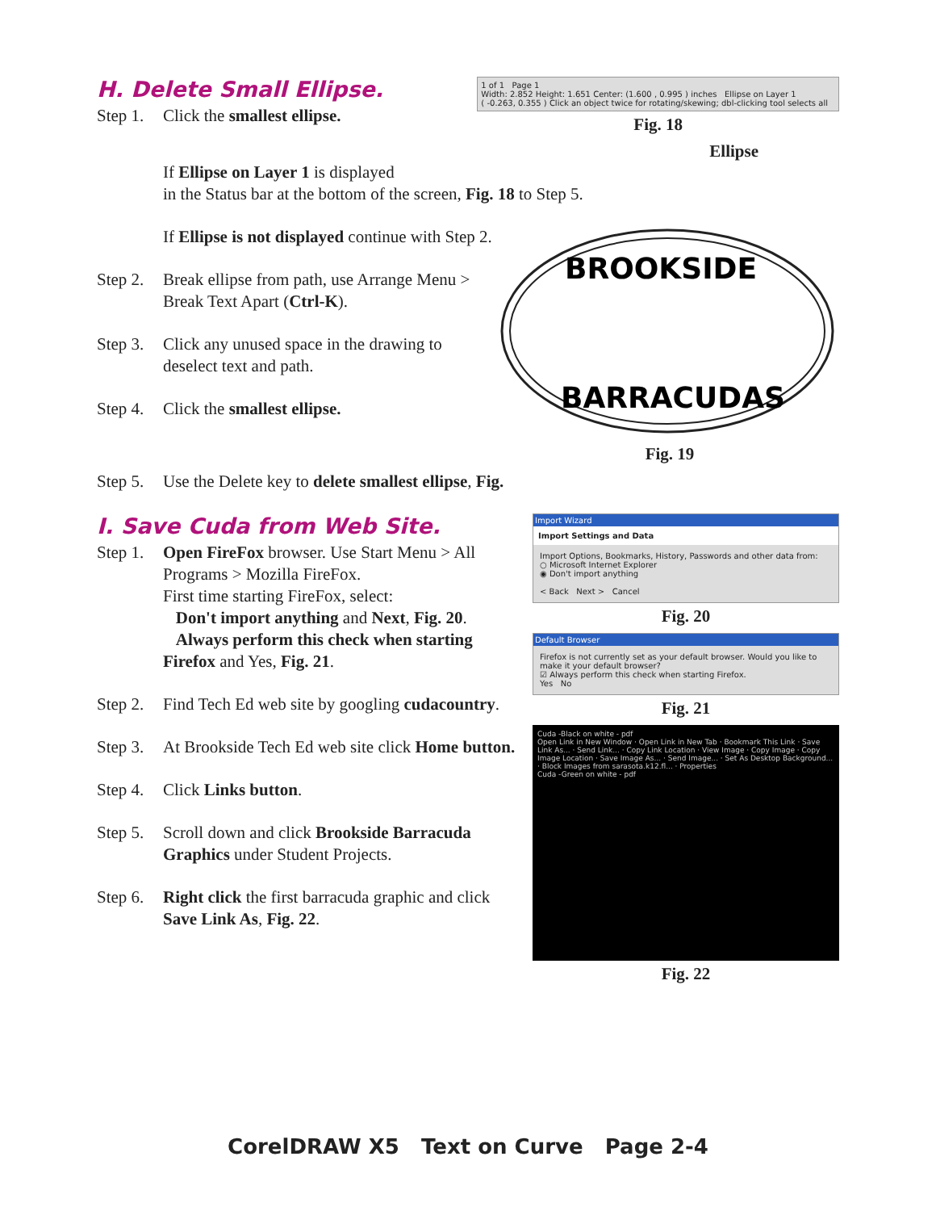H. Delete Small Ellipse.
Step 1. Click the smallest ellipse.
1 of 1 Page 1
Width: 2.852 Height: 1.651 Center: (1.600 , 0.995 ) inches Ellipse on Layer 1
( -0.263, 0.355 ) Click an object twice for rotating/skewing; dbl-clicking tool selects all
Fig. 18
Ellipse
If Ellipse on Layer 1 is displayed
in the Status bar at the bottom of the screen, Fig. 18 to Step 5.
If Ellipse is not displayed continue with Step 2.
Step 2. Break ellipse from path, use Arrange Menu > Break Text Apart (Ctrl-K).
Step 3. Click any unused space in the drawing to deselect text and path.
Step 4. Click the smallest ellipse.
BROOKSIDE
BARRACUDAS
Fig. 19
Step 5. Use the Delete key to delete smallest ellipse, Fig.
I. Save Cuda from Web Site.
Step 1. Open FireFox browser. Use Start Menu > All Programs > Mozilla FireFox.
First time starting FireFox, select:
Don't import anything and Next, Fig. 20.
Always perform this check when starting Firefox and Yes, Fig. 21.
Step 2. Find Tech Ed web site by googling cudacountry.
Step 3. At Brookside Tech Ed web site click Home button.
Step 4. Click Links button.
Step 5. Scroll down and click Brookside Barracuda Graphics under Student Projects.
Step 6. Right click the first barracuda graphic and click Save Link As, Fig. 22.
Import Wizard
Import Settings and Data
Import Options, Bookmarks, History, Passwords and other data from:
○ Microsoft Internet Explorer
◉ Don't import anything
< Back Next > Cancel
Fig. 20
Default Browser
Firefox is not currently set as your default browser. Would you like to make it your default browser?
☑ Always perform this check when starting Firefox.
Yes No
Fig. 21
Cuda -Black on white - pdf
Open Link in New Window · Open Link in New Tab · Bookmark This Link · Save Link As... · Send Link... · Copy Link Location · View Image · Copy Image · Copy Image Location · Save Image As... · Send Image... · Set As Desktop Background... · Block Images from sarasota.k12.fl... · Properties
Cuda -Green on white - pdf
Fig. 22
CorelDRAW X5 Text on Curve Page 2-4